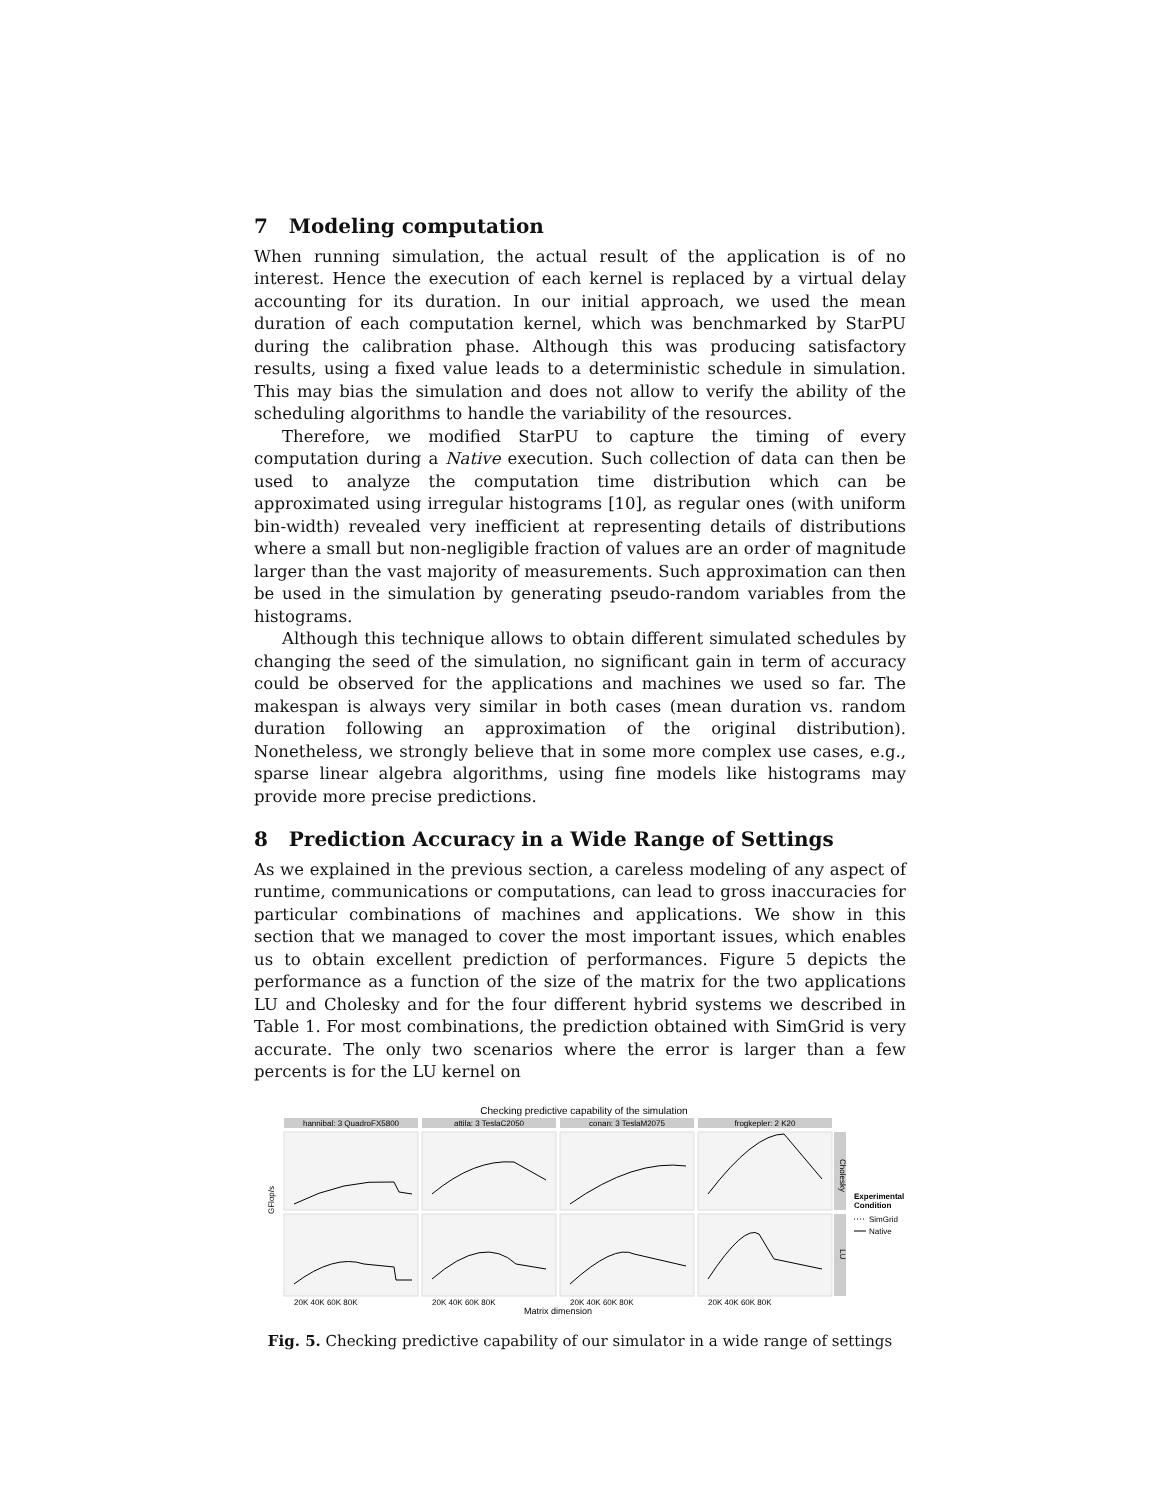7 Modeling computation
When running simulation, the actual result of the application is of no interest. Hence the execution of each kernel is replaced by a virtual delay accounting for its duration. In our initial approach, we used the mean duration of each computation kernel, which was benchmarked by StarPU during the calibration phase. Although this was producing satisfactory results, using a fixed value leads to a deterministic schedule in simulation. This may bias the simulation and does not allow to verify the ability of the scheduling algorithms to handle the variability of the resources.
Therefore, we modified StarPU to capture the timing of every computation during a Native execution. Such collection of data can then be used to analyze the computation time distribution which can be approximated using irregular histograms [10], as regular ones (with uniform bin-width) revealed very inefficient at representing details of distributions where a small but non-negligible fraction of values are an order of magnitude larger than the vast majority of measurements. Such approximation can then be used in the simulation by generating pseudo-random variables from the histograms.
Although this technique allows to obtain different simulated schedules by changing the seed of the simulation, no significant gain in term of accuracy could be observed for the applications and machines we used so far. The makespan is always very similar in both cases (mean duration vs. random duration following an approximation of the original distribution). Nonetheless, we strongly believe that in some more complex use cases, e.g., sparse linear algebra algorithms, using fine models like histograms may provide more precise predictions.
8 Prediction Accuracy in a Wide Range of Settings
As we explained in the previous section, a careless modeling of any aspect of runtime, communications or computations, can lead to gross inaccuracies for particular combinations of machines and applications. We show in this section that we managed to cover the most important issues, which enables us to obtain excellent prediction of performances. Figure 5 depicts the performance as a function of the size of the matrix for the two applications LU and Cholesky and for the four different hybrid systems we described in Table 1. For most combinations, the prediction obtained with SimGrid is very accurate. The only two scenarios where the error is larger than a few percents is for the LU kernel on
Checking predictive capability of the simulation
hannibal: 3 QuadroFX5800
attila: 3 TeslaC2050
conan: 3 TeslaM2075
frogkepler: 2 K20
Cholesky
LU
GFlop/s
Experimental
Condition
SimGrid
Native
20K 40K 60K 80K
20K 40K 60K 80K
20K 40K 60K 80K
20K 40K 60K 80K
Matrix dimension
Fig. 5. Checking predictive capability of our simulator in a wide range of settings